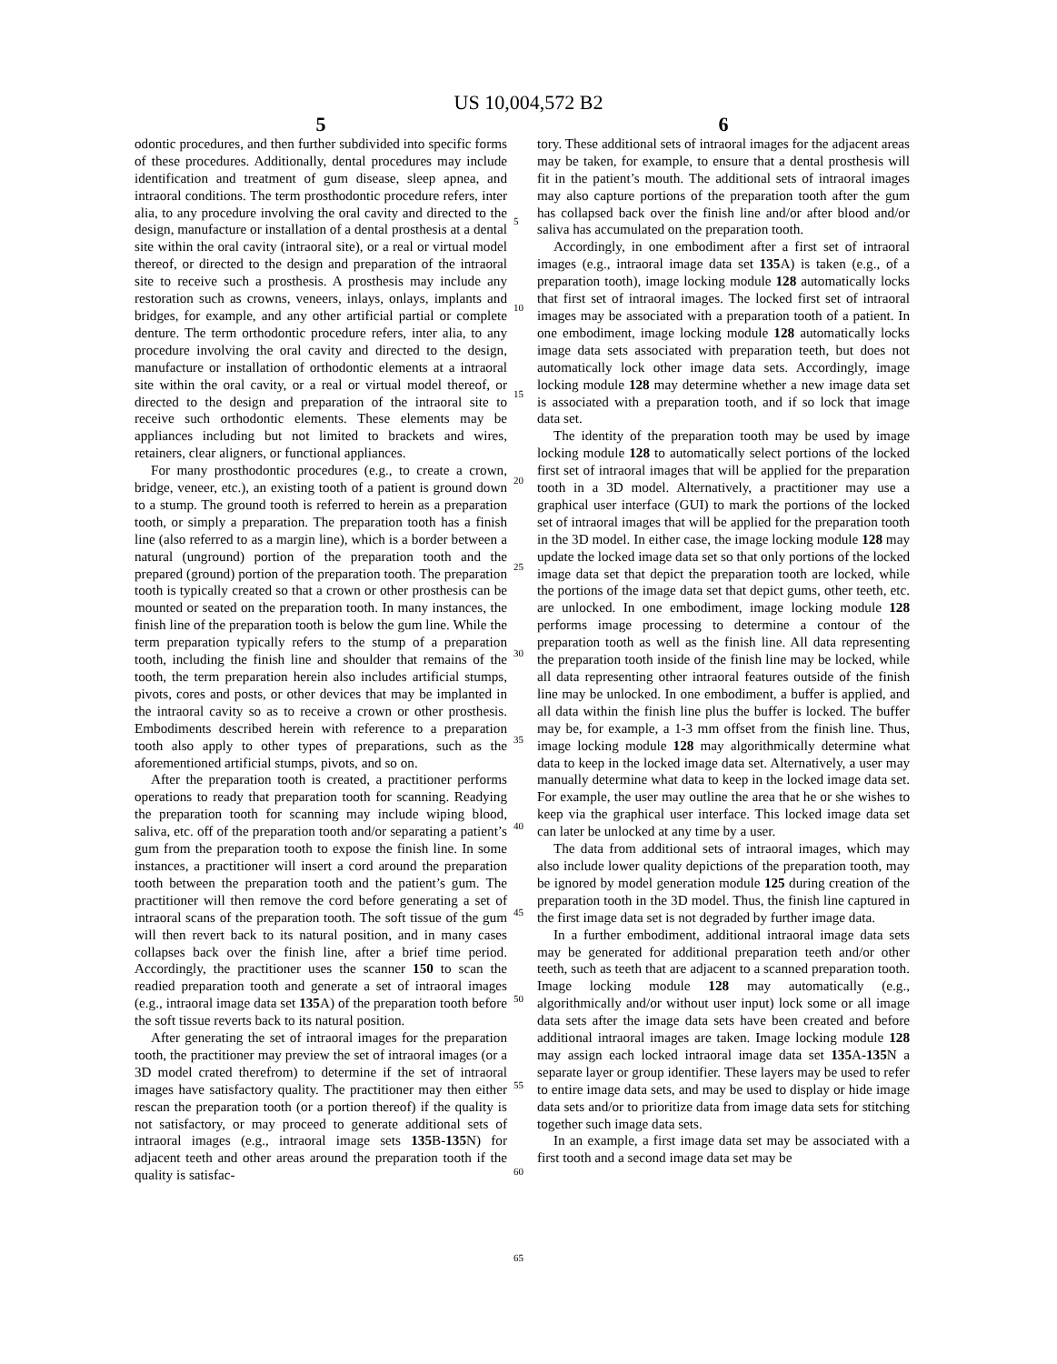US 10,004,572 B2
5
odontic procedures, and then further subdivided into specific forms of these procedures. Additionally, dental procedures may include identification and treatment of gum disease, sleep apnea, and intraoral conditions. The term prosthodontic procedure refers, inter alia, to any procedure involving the oral cavity and directed to the design, manufacture or installation of a dental prosthesis at a dental site within the oral cavity (intraoral site), or a real or virtual model thereof, or directed to the design and preparation of the intraoral site to receive such a prosthesis. A prosthesis may include any restoration such as crowns, veneers, inlays, onlays, implants and bridges, for example, and any other artificial partial or complete denture. The term orthodontic procedure refers, inter alia, to any procedure involving the oral cavity and directed to the design, manufacture or installation of orthodontic elements at a intraoral site within the oral cavity, or a real or virtual model thereof, or directed to the design and preparation of the intraoral site to receive such orthodontic elements. These elements may be appliances including but not limited to brackets and wires, retainers, clear aligners, or functional appliances.
For many prosthodontic procedures (e.g., to create a crown, bridge, veneer, etc.), an existing tooth of a patient is ground down to a stump. The ground tooth is referred to herein as a preparation tooth, or simply a preparation. The preparation tooth has a finish line (also referred to as a margin line), which is a border between a natural (unground) portion of the preparation tooth and the prepared (ground) portion of the preparation tooth. The preparation tooth is typically created so that a crown or other prosthesis can be mounted or seated on the preparation tooth. In many instances, the finish line of the preparation tooth is below the gum line. While the term preparation typically refers to the stump of a preparation tooth, including the finish line and shoulder that remains of the tooth, the term preparation herein also includes artificial stumps, pivots, cores and posts, or other devices that may be implanted in the intraoral cavity so as to receive a crown or other prosthesis. Embodiments described herein with reference to a preparation tooth also apply to other types of preparations, such as the aforementioned artificial stumps, pivots, and so on.
After the preparation tooth is created, a practitioner performs operations to ready that preparation tooth for scanning. Readying the preparation tooth for scanning may include wiping blood, saliva, etc. off of the preparation tooth and/or separating a patient’s gum from the preparation tooth to expose the finish line. In some instances, a practitioner will insert a cord around the preparation tooth between the preparation tooth and the patient’s gum. The practitioner will then remove the cord before generating a set of intraoral scans of the preparation tooth. The soft tissue of the gum will then revert back to its natural position, and in many cases collapses back over the finish line, after a brief time period. Accordingly, the practitioner uses the scanner 150 to scan the readied preparation tooth and generate a set of intraoral images (e.g., intraoral image data set 135 A) of the preparation tooth before the soft tissue reverts back to its natural position.
After generating the set of intraoral images for the preparation tooth, the practitioner may preview the set of intraoral images (or a 3D model crated therefrom) to determine if the set of intraoral images have satisfactory quality. The practitioner may then either rescan the preparation tooth (or a portion thereof) if the quality is not satisfactory, or may proceed to generate additional sets of intraoral images (e.g., intraoral image sets 135 B-135 N) for adjacent teeth and other areas around the preparation tooth if the quality is satisfac-
6
tory. These additional sets of intraoral images for the adjacent areas may be taken, for example, to ensure that a dental prosthesis will fit in the patient’s mouth. The additional sets of intraoral images may also capture portions of the preparation tooth after the gum has collapsed back over the finish line and/or after blood and/or saliva has accumulated on the preparation tooth.
Accordingly, in one embodiment after a first set of intraoral images (e.g., intraoral image data set 135 A) is taken (e.g., of a preparation tooth), image locking module 128 automatically locks that first set of intraoral images. The locked first set of intraoral images may be associated with a preparation tooth of a patient. In one embodiment, image locking module 128 automatically locks image data sets associated with preparation teeth, but does not automatically lock other image data sets. Accordingly, image locking module 128 may determine whether a new image data set is associated with a preparation tooth, and if so lock that image data set.
The identity of the preparation tooth may be used by image locking module 128 to automatically select portions of the locked first set of intraoral images that will be applied for the preparation tooth in a 3D model. Alternatively, a practitioner may use a graphical user interface (GUI) to mark the portions of the locked set of intraoral images that will be applied for the preparation tooth in the 3D model. In either case, the image locking module 128 may update the locked image data set so that only portions of the locked image data set that depict the preparation tooth are locked, while the portions of the image data set that depict gums, other teeth, etc. are unlocked. In one embodiment, image locking module 128 performs image processing to determine a contour of the preparation tooth as well as the finish line. All data representing the preparation tooth inside of the finish line may be locked, while all data representing other intraoral features outside of the finish line may be unlocked. In one embodiment, a buffer is applied, and all data within the finish line plus the buffer is locked. The buffer may be, for example, a 1-3 mm offset from the finish line. Thus, image locking module 128 may algorithmically determine what data to keep in the locked image data set. Alternatively, a user may manually determine what data to keep in the locked image data set. For example, the user may outline the area that he or she wishes to keep via the graphical user interface. This locked image data set can later be unlocked at any time by a user.
The data from additional sets of intraoral images, which may also include lower quality depictions of the preparation tooth, may be ignored by model generation module 125 during creation of the preparation tooth in the 3D model. Thus, the finish line captured in the first image data set is not degraded by further image data.
In a further embodiment, additional intraoral image data sets may be generated for additional preparation teeth and/or other teeth, such as teeth that are adjacent to a scanned preparation tooth. Image locking module 128 may automatically (e.g., algorithmically and/or without user input) lock some or all image data sets after the image data sets have been created and before additional intraoral images are taken. Image locking module 128 may assign each locked intraoral image data set 135 A-135 N a separate layer or group identifier. These layers may be used to refer to entire image data sets, and may be used to display or hide image data sets and/or to prioritize data from image data sets for stitching together such image data sets.
In an example, a first image data set may be associated with a first tooth and a second image data set may be
5
10
15
20
25
30
35
40
45
50
55
60
65